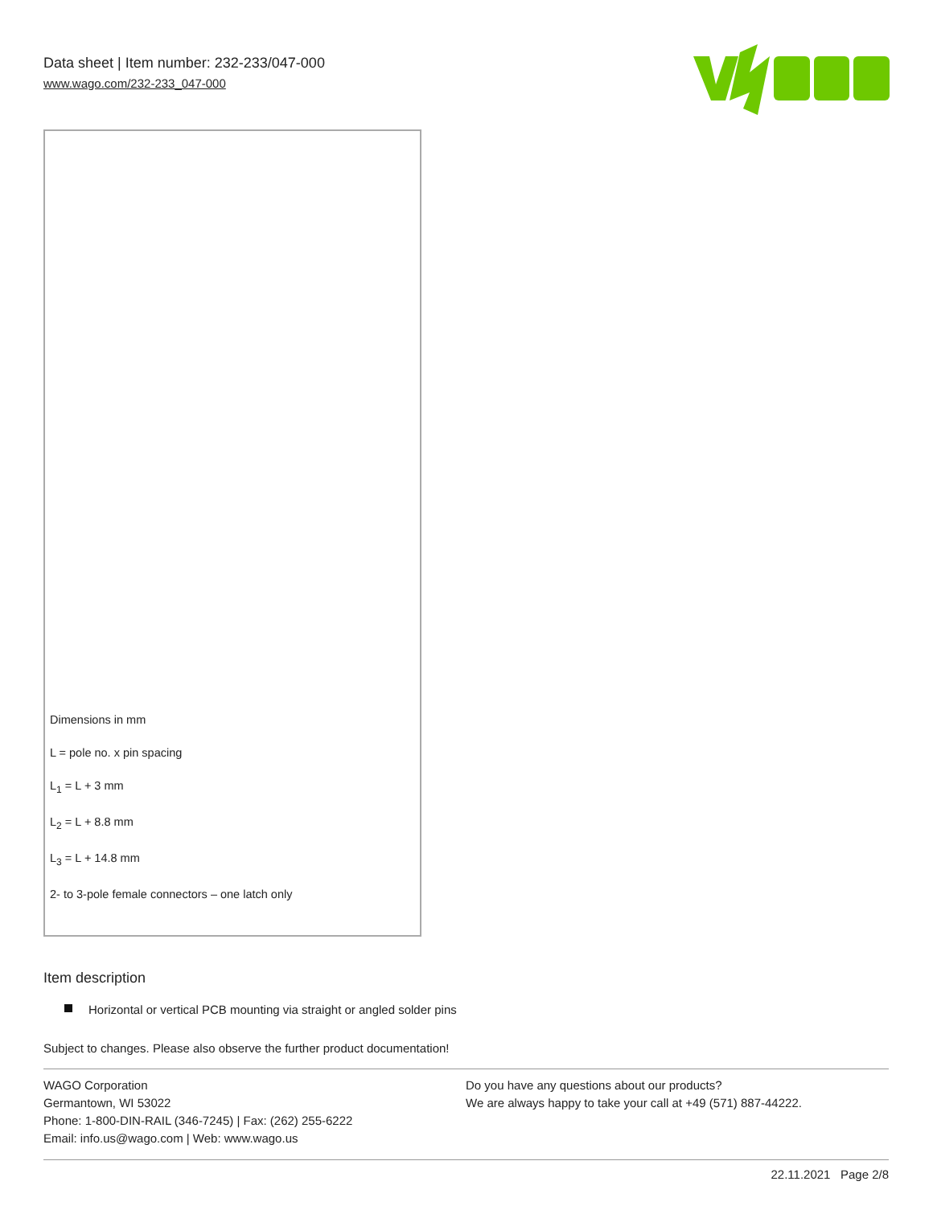Data sheet | Item number: 232-233/047-000
www.wago.com/232-233_047-000
Dimensions in mm
L = pole no. x pin spacing
L<sub>1</sub> = L + 3 mm
L<sub>2</sub> = L + 8.8 mm
L<sub>3</sub> = L + 14.8 mm
2- to 3-pole female connectors – one latch only
Item description
Horizontal or vertical PCB mounting via straight or angled solder pins
Subject to changes. Please also observe the further product documentation!
WAGO Corporation
Germantown, WI 53022
Phone: 1-800-DIN-RAIL (346-7245) | Fax: (262) 255-6222
Email: info.us@wago.com | Web: www.wago.us
Do you have any questions about our products?
We are always happy to take your call at +49 (571) 887-44222.
22.11.2021 Page 2/8